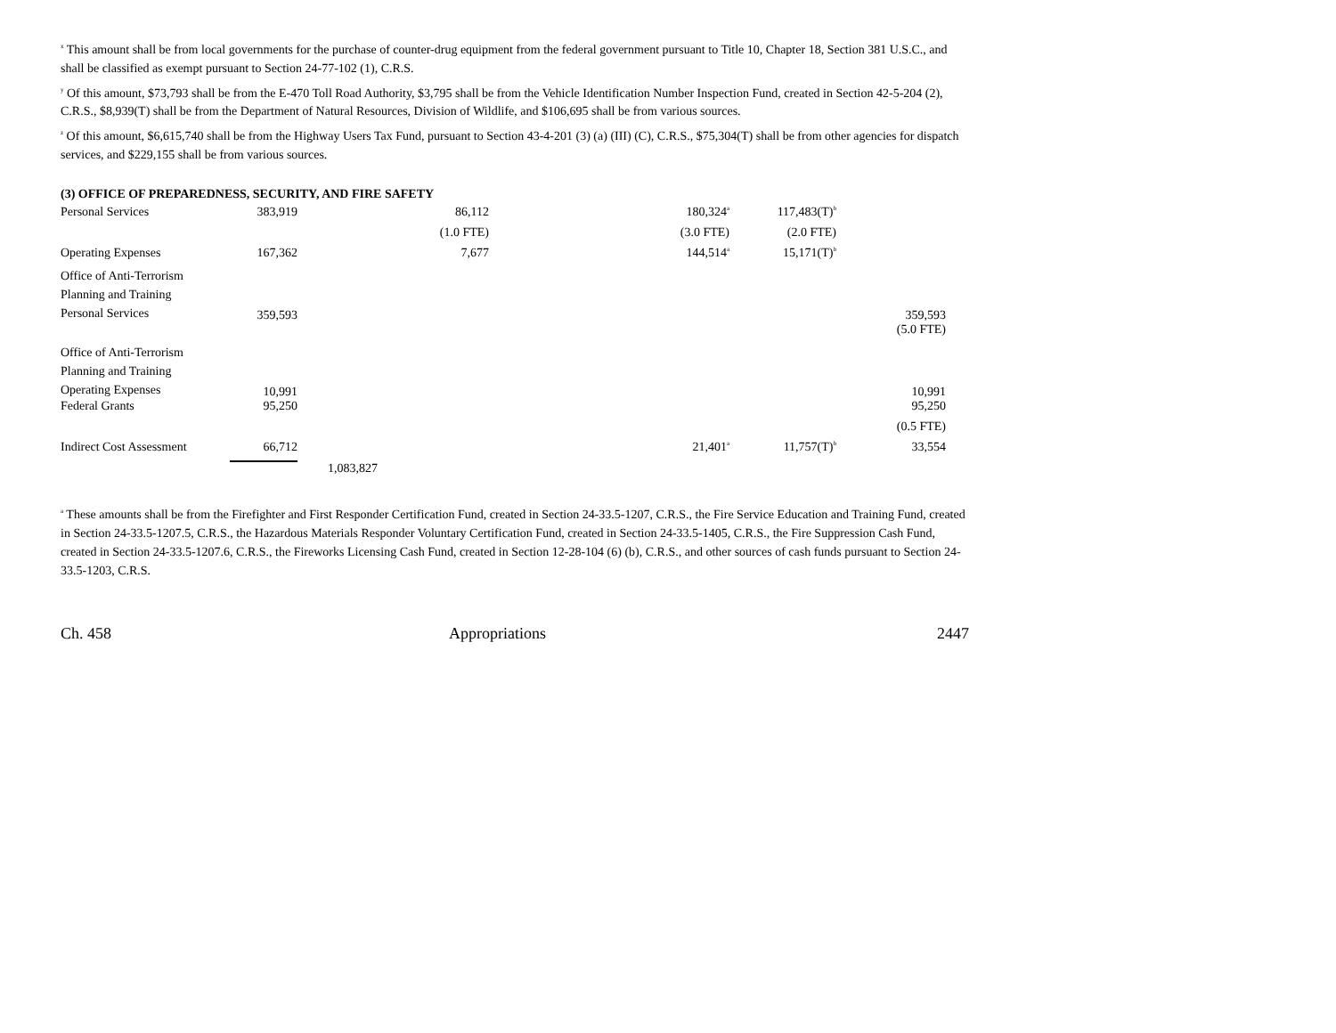<sup>x</sup> This amount shall be from local governments for the purchase of counter-drug equipment from the federal government pursuant to Title 10, Chapter 18, Section 381 U.S.C., and shall be classified as exempt pursuant to Section 24-77-102 (1), C.R.S.
<sup>y</sup> Of this amount, $73,793 shall be from the E-470 Toll Road Authority, $3,795 shall be from the Vehicle Identification Number Inspection Fund, created in Section 42-5-204 (2), C.R.S., $8,939(T) shall be from the Department of Natural Resources, Division of Wildlife, and $106,695 shall be from various sources.
<sup>z</sup> Of this amount, $6,615,740 shall be from the Highway Users Tax Fund, pursuant to Section 43-4-201 (3) (a) (III) (C), C.R.S., $75,304(T) shall be from other agencies for dispatch services, and $229,155 shall be from various sources.
(3) OFFICE OF PREPAREDNESS, SECURITY, AND FIRE SAFETY
| Personal Services | 383,919 | | 86,112 | | 180,324<sup>a</sup> | 117,483(T)<sup>b</sup> | |
| | | | (1.0 FTE) | | (3.0 FTE) | (2.0 FTE) | |
| Operating Expenses | 167,362 | | 7,677 | | 144,514<sup>a</sup> | 15,171(T)<sup>b</sup> | |
| Office of Anti-Terrorism Planning and Training Personal Services | 359,593 | | | | | | 359,593 |
| | | | | | | | (5.0 FTE) |
| Office of Anti-Terrorism Planning and Training Operating Expenses | 10,991 | | | | | | 10,991 |
| Federal Grants | 95,250 | | | | | | 95,250 |
| | | | | | | | (0.5 FTE) |
| Indirect Cost Assessment | 66,712 | | | | 21,401<sup>a</sup> | 11,757(T)<sup>b</sup> | 33,554 |
| | | 1,083,827 | | | | | |
<sup>a</sup> These amounts shall be from the Firefighter and First Responder Certification Fund, created in Section 24-33.5-1207, C.R.S., the Fire Service Education and Training Fund, created in Section 24-33.5-1207.5, C.R.S., the Hazardous Materials Responder Voluntary Certification Fund, created in Section 24-33.5-1405, C.R.S., the Fire Suppression Cash Fund, created in Section 24-33.5-1207.6, C.R.S., the Fireworks Licensing Cash Fund, created in Section 12-28-104 (6) (b), C.R.S., and other sources of cash funds pursuant to Section 24-33.5-1203, C.R.S.
Ch. 458 Appropriations 2447